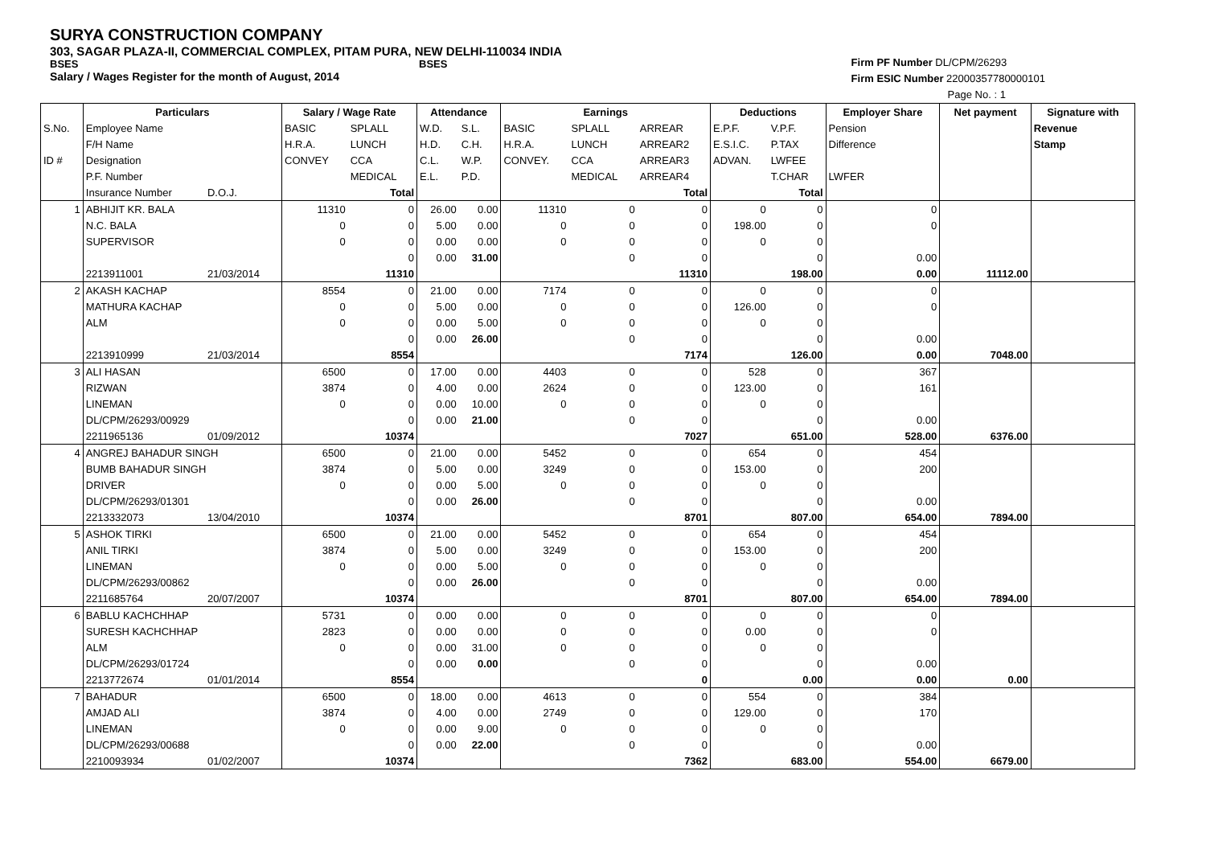SURYA CONSTRUCTION COMPANY
303, SAGAR PLAZA-II, COMMERCIAL COMPLEX, PITAM PURA, NEW DELHI-110034 INDIA
BSES BSES
Salary / Wages Register for the month of August, 2014
Firm PF Number DL/CPM/26293
Firm ESIC Number 22000357780000101
Page No. : 1
| | Particulars | | Salary / Wage Rate | | Attendance | | Earnings | | | Deductions | | Employer Share | Net payment | Signature with |
| --- | --- | --- | --- | --- | --- | --- | --- | --- | --- | --- | --- | --- | --- | --- |
| S.No. | Employee Name | | BASIC | SPLALL | W.D. | S.L. | BASIC | SPLALL | ARREAR | E.P.F. | V.P.F. | Pension | | Revenue |
| | F/H Name | | H.R.A. | LUNCH | H.D. | C.H. | H.R.A. | LUNCH | ARREAR2 | E.S.I.C. | P.TAX | Difference | | Stamp |
| ID # | Designation | | CONVEY | CCA | C.L. | W.P. | CONVEY. | CCA | ARREAR3 | ADVAN. | LWFEE | | | |
| | P.F. Number | | | MEDICAL | E.L. | P.D. | | MEDICAL | ARREAR4 | | T.CHAR | LWFER | | |
| | Insurance Number | D.O.J. | | Total | | | | | Total | | Total | | | |
| 1 | ABHIJIT KR. BALA | | 11310 | 0 | 26.00 | 0.00 | 11310 | 0 | 0 | 0 | 0 | 0 | | |
| | N.C. BALA | | 0 | 0 | 5.00 | 0.00 | 0 | 0 | 0 | 198.00 | 0 | 0 | | |
| | SUPERVISOR | | 0 | 0 | 0.00 | 0.00 | 0 | 0 | 0 | 0 | 0 | | | |
| | | | | 0 | 0.00 | 31.00 | | 0 | 0 | | 0 | 0.00 | | |
| | 2213911001 | 21/03/2014 | | 11310 | | | | | 11310 | | 198.00 | 0.00 | 11112.00 | |
| 2 | AKASH KACHAP | | 8554 | 0 | 21.00 | 0.00 | 7174 | 0 | 0 | 0 | 0 | 0 | | |
| | MATHURA KACHAP | | 0 | 0 | 5.00 | 0.00 | 0 | 0 | 0 | 126.00 | 0 | 0 | | |
| | ALM | | 0 | 0 | 0.00 | 5.00 | 0 | 0 | 0 | 0 | 0 | | | |
| | | | | 0 | 0.00 | 26.00 | | 0 | 0 | | 0 | 0.00 | | |
| | 2213910999 | 21/03/2014 | | 8554 | | | | | 7174 | | 126.00 | 0.00 | 7048.00 | |
| 3 | ALI HASAN | | 6500 | 0 | 17.00 | 0.00 | 4403 | 0 | 0 | 528 | 0 | 367 | | |
| | RIZWAN | | 3874 | 0 | 4.00 | 0.00 | 2624 | 0 | 0 | 123.00 | 0 | 161 | | |
| | LINEMAN | | 0 | 0 | 0.00 | 10.00 | 0 | 0 | 0 | 0 | 0 | | | |
| | DL/CPM/26293/00929 | | | 0 | 0.00 | 21.00 | | 0 | 0 | | 0 | 0.00 | | |
| | 2211965136 | 01/09/2012 | | 10374 | | | | | 7027 | | 651.00 | 528.00 | 6376.00 | |
| 4 | ANGREJ BAHADUR SINGH | | 6500 | 0 | 21.00 | 0.00 | 5452 | 0 | 0 | 654 | 0 | 454 | | |
| | BUMB BAHADUR SINGH | | 3874 | 0 | 5.00 | 0.00 | 3249 | 0 | 0 | 153.00 | 0 | 200 | | |
| | DRIVER | | 0 | 0 | 0.00 | 5.00 | 0 | 0 | 0 | 0 | 0 | | | |
| | DL/CPM/26293/01301 | | | 0 | 0.00 | 26.00 | | 0 | 0 | | 0 | 0.00 | | |
| | 2213332073 | 13/04/2010 | | 10374 | | | | | 8701 | | 807.00 | 654.00 | 7894.00 | |
| 5 | ASHOK TIRKI | | 6500 | 0 | 21.00 | 0.00 | 5452 | 0 | 0 | 654 | 0 | 454 | | |
| | ANIL TIRKI | | 3874 | 0 | 5.00 | 0.00 | 3249 | 0 | 0 | 153.00 | 0 | 200 | | |
| | LINEMAN | | 0 | 0 | 0.00 | 5.00 | 0 | 0 | 0 | 0 | 0 | | | |
| | DL/CPM/26293/00862 | | | 0 | 0.00 | 26.00 | | 0 | 0 | | 0 | 0.00 | | |
| | 2211685764 | 20/07/2007 | | 10374 | | | | | 8701 | | 807.00 | 654.00 | 7894.00 | |
| 6 | BABLU KACHCHHAP | | 5731 | 0 | 0.00 | 0.00 | 0 | 0 | 0 | 0 | 0 | 0 | | |
| | SURESH KACHCHHAP | | 2823 | 0 | 0.00 | 0.00 | 0 | 0 | 0 | 0.00 | 0 | 0 | | |
| | ALM | | 0 | 0 | 0.00 | 31.00 | 0 | 0 | 0 | 0 | 0 | | | |
| | DL/CPM/26293/01724 | | | 0 | 0.00 | 0.00 | | 0 | 0 | | 0 | 0.00 | | |
| | 2213772674 | 01/01/2014 | | 8554 | | | | | 0 | | 0.00 | 0.00 | 0.00 | |
| 7 | BAHADUR | | 6500 | 0 | 18.00 | 0.00 | 4613 | 0 | 0 | 554 | 0 | 384 | | |
| | AMJAD ALI | | 3874 | 0 | 4.00 | 0.00 | 2749 | 0 | 0 | 129.00 | 0 | 170 | | |
| | LINEMAN | | 0 | 0 | 0.00 | 9.00 | 0 | 0 | 0 | 0 | 0 | | | |
| | DL/CPM/26293/00688 | | | 0 | 0.00 | 22.00 | | 0 | 0 | | 0 | 0.00 | | |
| | 2210093934 | 01/02/2007 | | 10374 | | | | | 7362 | | 683.00 | 554.00 | 6679.00 | |